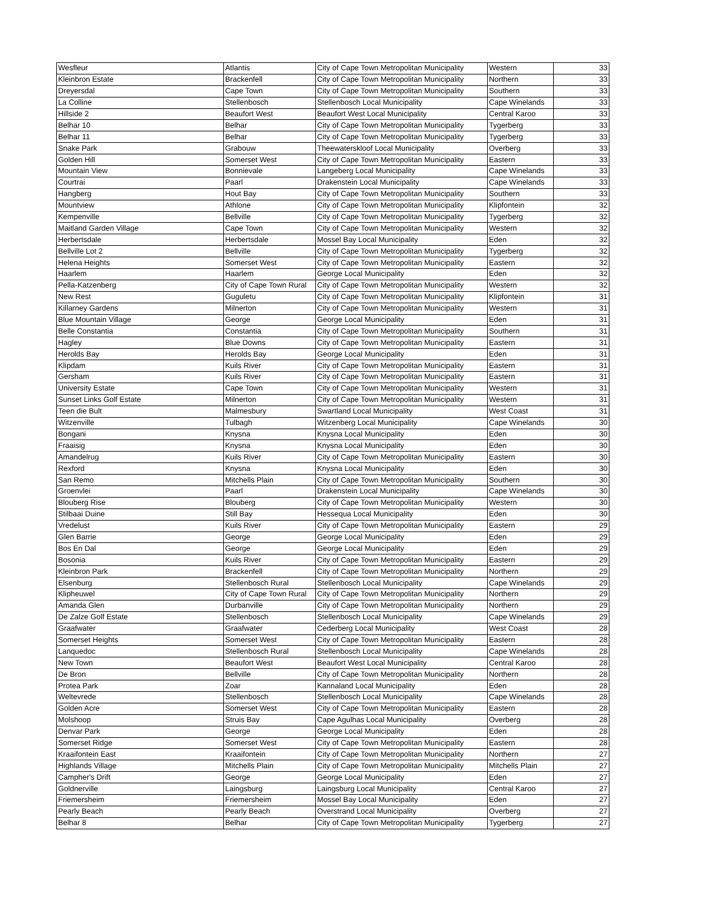| Wesfleur | Atlantis | City of Cape Town Metropolitan Municipality | Western | 33 |
| Kleinbron Estate | Brackenfell | City of Cape Town Metropolitan Municipality | Northern | 33 |
| Dreyersdal | Cape Town | City of Cape Town Metropolitan Municipality | Southern | 33 |
| La Colline | Stellenbosch | Stellenbosch Local Municipality | Cape Winelands | 33 |
| Hillside 2 | Beaufort West | Beaufort West Local Municipality | Central Karoo | 33 |
| Belhar 10 | Belhar | City of Cape Town Metropolitan Municipality | Tygerberg | 33 |
| Belhar 11 | Belhar | City of Cape Town Metropolitan Municipality | Tygerberg | 33 |
| Snake Park | Grabouw | Theewaterskloof Local Municipality | Overberg | 33 |
| Golden Hill | Somerset West | City of Cape Town Metropolitan Municipality | Eastern | 33 |
| Mountain View | Bonnievale | Langeberg Local Municipality | Cape Winelands | 33 |
| Courtrai | Paarl | Drakenstein Local Municipality | Cape Winelands | 33 |
| Hangberg | Hout Bay | City of Cape Town Metropolitan Municipality | Southern | 33 |
| Mountview | Athlone | City of Cape Town Metropolitan Municipality | Klipfontein | 32 |
| Kempenville | Bellville | City of Cape Town Metropolitan Municipality | Tygerberg | 32 |
| Maitland Garden Village | Cape Town | City of Cape Town Metropolitan Municipality | Western | 32 |
| Herbertsdale | Herbertsdale | Mossel Bay Local Municipality | Eden | 32 |
| Bellville Lot 2 | Bellville | City of Cape Town Metropolitan Municipality | Tygerberg | 32 |
| Helena Heights | Somerset West | City of Cape Town Metropolitan Municipality | Eastern | 32 |
| Haarlem | Haarlem | George Local Municipality | Eden | 32 |
| Pella-Katzenberg | City of Cape Town Rural | City of Cape Town Metropolitan Municipality | Western | 32 |
| New Rest | Guguletu | City of Cape Town Metropolitan Municipality | Klipfontein | 31 |
| Killarney Gardens | Milnerton | City of Cape Town Metropolitan Municipality | Western | 31 |
| Blue Mountain Village | George | George Local Municipality | Eden | 31 |
| Belle Constantia | Constantia | City of Cape Town Metropolitan Municipality | Southern | 31 |
| Hagley | Blue Downs | City of Cape Town Metropolitan Municipality | Eastern | 31 |
| Herolds Bay | Herolds Bay | George Local Municipality | Eden | 31 |
| Klipdam | Kuils River | City of Cape Town Metropolitan Municipality | Eastern | 31 |
| Gersham | Kuils River | City of Cape Town Metropolitan Municipality | Eastern | 31 |
| University Estate | Cape Town | City of Cape Town Metropolitan Municipality | Western | 31 |
| Sunset Links Golf Estate | Milnerton | City of Cape Town Metropolitan Municipality | Western | 31 |
| Teen die Bult | Malmesbury | Swartland Local Municipality | West Coast | 31 |
| Witzenville | Tulbagh | Witzenberg Local Municipality | Cape Winelands | 30 |
| Bongani | Knysna | Knysna Local Municipality | Eden | 30 |
| Fraaisig | Knysna | Knysna Local Municipality | Eden | 30 |
| Amandelrug | Kuils River | City of Cape Town Metropolitan Municipality | Eastern | 30 |
| Rexford | Knysna | Knysna Local Municipality | Eden | 30 |
| San Remo | Mitchells Plain | City of Cape Town Metropolitan Municipality | Southern | 30 |
| Groenvlei | Paarl | Drakenstein Local Municipality | Cape Winelands | 30 |
| Blouberg Rise | Blouberg | City of Cape Town Metropolitan Municipality | Western | 30 |
| Stilbaai Duine | Still Bay | Hessequa Local Municipality | Eden | 30 |
| Vredelust | Kuils River | City of Cape Town Metropolitan Municipality | Eastern | 29 |
| Glen Barrie | George | George Local Municipality | Eden | 29 |
| Bos En Dal | George | George Local Municipality | Eden | 29 |
| Bosonia | Kuils River | City of Cape Town Metropolitan Municipality | Eastern | 29 |
| Kleinbron Park | Brackenfell | City of Cape Town Metropolitan Municipality | Northern | 29 |
| Elsenburg | Stellenbosch Rural | Stellenbosch Local Municipality | Cape Winelands | 29 |
| Klipheuwel | City of Cape Town Rural | City of Cape Town Metropolitan Municipality | Northern | 29 |
| Amanda Glen | Durbanville | City of Cape Town Metropolitan Municipality | Northern | 29 |
| De Zalze Golf Estate | Stellenbosch | Stellenbosch Local Municipality | Cape Winelands | 29 |
| Graafwater | Graafwater | Cederberg Local Municipality | West Coast | 28 |
| Somerset Heights | Somerset West | City of Cape Town Metropolitan Municipality | Eastern | 28 |
| Lanquedoc | Stellenbosch Rural | Stellenbosch Local Municipality | Cape Winelands | 28 |
| New Town | Beaufort West | Beaufort West Local Municipality | Central Karoo | 28 |
| De Bron | Bellville | City of Cape Town Metropolitan Municipality | Northern | 28 |
| Protea Park | Zoar | Kannaland Local Municipality | Eden | 28 |
| Weltevrede | Stellenbosch | Stellenbosch Local Municipality | Cape Winelands | 28 |
| Golden Acre | Somerset West | City of Cape Town Metropolitan Municipality | Eastern | 28 |
| Molshoop | Struis Bay | Cape Agulhas Local Municipality | Overberg | 28 |
| Denvar Park | George | George Local Municipality | Eden | 28 |
| Somerset Ridge | Somerset West | City of Cape Town Metropolitan Municipality | Eastern | 28 |
| Kraaifontein East | Kraaifontein | City of Cape Town Metropolitan Municipality | Northern | 27 |
| Highlands Village | Mitchells Plain | City of Cape Town Metropolitan Municipality | Mitchells Plain | 27 |
| Campher's Drift | George | George Local Municipality | Eden | 27 |
| Goldnerville | Laingsburg | Laingsburg Local Municipality | Central Karoo | 27 |
| Friemersheim | Friemersheim | Mossel Bay Local Municipality | Eden | 27 |
| Pearly Beach | Pearly Beach | Overstrand Local Municipality | Overberg | 27 |
| Belhar 8 | Belhar | City of Cape Town Metropolitan Municipality | Tygerberg | 27 |